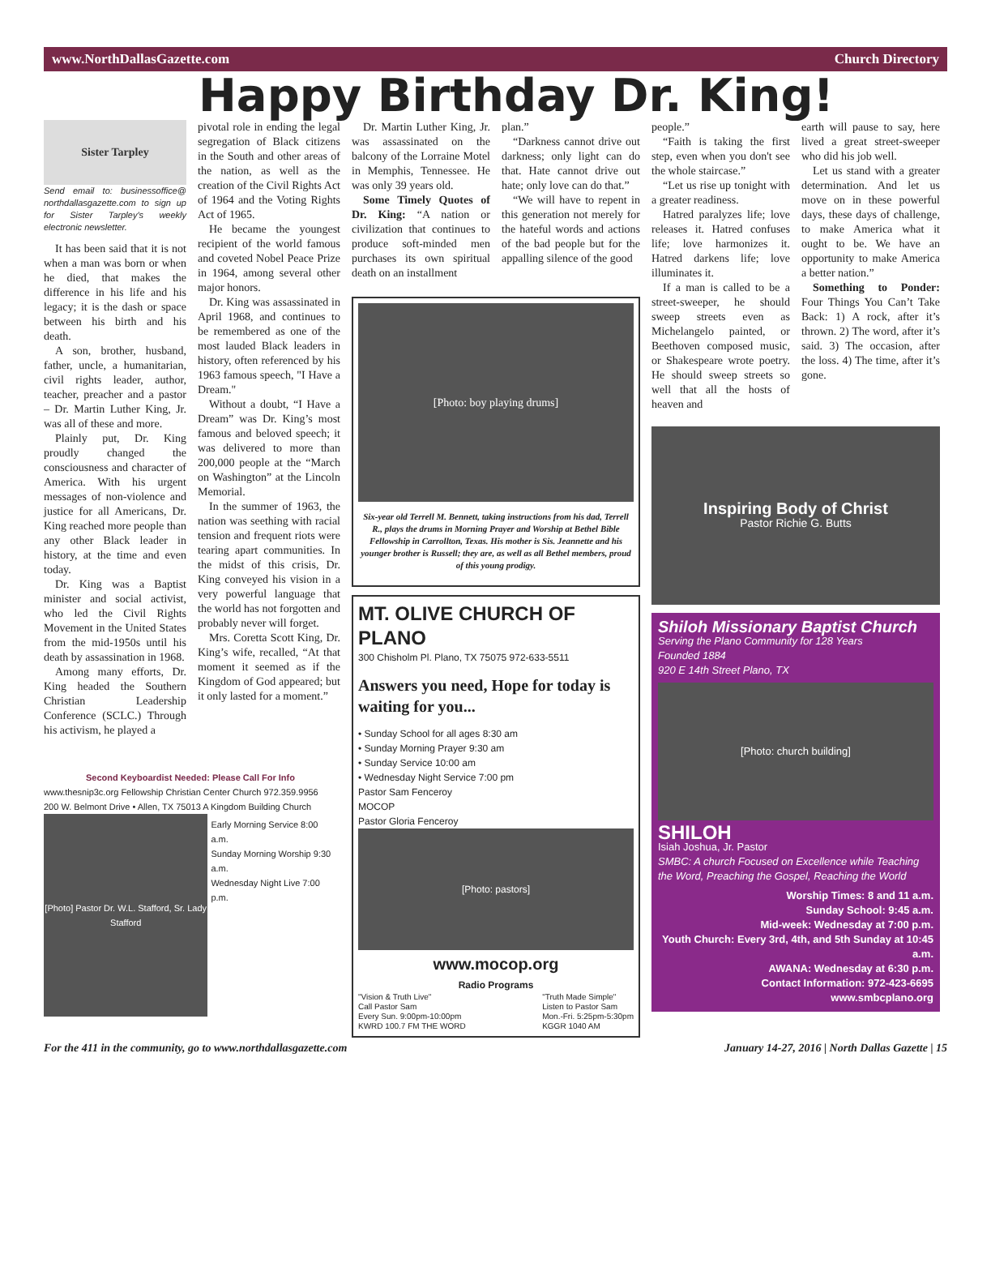www.NorthDallasGazette.com Church Directory
Happy Birthday Dr. King!
Sister Tarpley
Send email to: businessoffice@ northdallasgazette.com to sign up for Sister Tarpley's weekly electronic newsletter.
It has been said that it is not when a man was born or when he died, that makes the difference in his life and his legacy; it is the dash or space between his birth and his death.
A son, brother, husband, father, uncle, a humanitarian, civil rights leader, author, teacher, preacher and a pastor – Dr. Martin Luther King, Jr. was all of these and more.
Plainly put, Dr. King proudly changed the consciousness and character of America. With his urgent messages of non-violence and justice for all Americans, Dr. King reached more people than any other Black leader in history, at the time and even today.
Dr. King was a Baptist minister and social activist, who led the Civil Rights Movement in the United States from the mid-1950s until his death by assassination in 1968.
Among many efforts, Dr. King headed the Southern Christian Leadership Conference (SCLC.) Through his activism, he played a
pivotal role in ending the legal segregation of Black citizens in the South and other areas of the nation, as well as the creation of the Civil Rights Act of 1964 and the Voting Rights Act of 1965.
He became the youngest recipient of the world famous and coveted Nobel Peace Prize in 1964, among several other major honors.
Dr. King was assassinated in April 1968, and continues to be remembered as one of the most lauded Black leaders in history, often referenced by his 1963 famous speech, "I Have a Dream."
Without a doubt, “I Have a Dream” was Dr. King’s most famous and beloved speech; it was delivered to more than 200,000 people at the “March on Washington” at the Lincoln Memorial.
In the summer of 1963, the nation was seething with racial tension and frequent riots were tearing apart communities. In the midst of this crisis, Dr. King conveyed his vision in a very powerful language that the world has not forgotten and probably never will forget.
Mrs. Coretta Scott King, Dr. King’s wife, recalled, “At that moment it seemed as if the Kingdom of God appeared; but it only lasted for a moment.”
Dr. Martin Luther King, Jr. was assassinated on the balcony of the Lorraine Motel in Memphis, Tennessee. He was only 39 years old.
Some Timely Quotes of Dr. King: “A nation or civilization that continues to produce soft-minded men purchases its own spiritual death on an installment
plan.”
“Darkness cannot drive out darkness; only light can do that. Hate cannot drive out hate; only love can do that.”
“We will have to repent in this generation not merely for the hateful words and actions of the bad people but for the appalling silence of the good
[Photo: boy playing drums]
Six-year old Terrell M. Bennett, taking instructions from his dad, Terrell R., plays the drums in Morning Prayer and Worship at Bethel Bible Fellowship in Carrollton, Texas. His mother is Sis. Jeannette and his younger brother is Russell; they are, as well as all Bethel members, proud of this young prodigy.
MT. OLIVE CHURCH OF PLANO
300 Chisholm Pl. Plano, TX 75075 972-633-5511
Answers you need, Hope for today is waiting for you...
• Sunday School for all ages 8:30 am
• Sunday Morning Prayer 9:30 am
• Sunday Service 10:00 am
• Wednesday Night Service 7:00 pm
Pastor Sam Fenceroy
MOCOP
Pastor Gloria Fenceroy
[Photo: pastors]
www.mocop.org
Radio Programs
"Vision & Truth Live"
Call Pastor Sam
Every Sun. 9:00pm-10:00pm
KWRD 100.7 FM THE WORD "Truth Made Simple"
Listen to Pastor Sam
Mon.-Fri. 5:25pm-5:30pm
KGGR 1040 AM
people.”
“Faith is taking the first step, even when you don't see the whole staircase.”
“Let us rise up tonight with a greater readiness.
Hatred paralyzes life; love releases it. Hatred confuses life; love harmonizes it. Hatred darkens life; love illuminates it.
If a man is called to be a street-sweeper, he should sweep streets even as Michelangelo painted, or Beethoven composed music, or Shakespeare wrote poetry. He should sweep streets so well that all the hosts of heaven and
earth will pause to say, here lived a great street-sweeper who did his job well.
Let us stand with a greater determination. And let us move on in these powerful days, these days of challenge, to make America what it ought to be. We have an opportunity to make America a better nation.”
Something to Ponder: Four Things You Can’t Take Back: 1) A rock, after it’s thrown. 2) The word, after it’s said. 3) The occasion, after the loss. 4) The time, after it’s gone.
Inspiring Body of Christ
Pastor Richie G. Butts
Shiloh Missionary Baptist Church
Serving the Plano Community for 128 Years
Founded 1884
920 E 14th Street Plano, TX
[Photo: church building]
SHILOH
Isiah Joshua, Jr. Pastor
SMBC: A church Focused on Excellence while Teaching the Word, Preaching the Gospel, Reaching the World
Worship Times: 8 and 11 a.m.
Sunday School: 9:45 a.m.
Mid-week: Wednesday at 7:00 p.m.
Youth Church: Every 3rd, 4th, and 5th Sunday at 10:45 a.m.
AWANA: Wednesday at 6:30 p.m.
Contact Information: 972-423-6695
www.smbcplano.org
Second Keyboardist Needed: Please Call For Info
www.thesnip3c.org Fellowship Christian Center Church 972.359.9956
200 W. Belmont Drive • Allen, TX 75013 A Kingdom Building Church
[Photo] Pastor Dr. W.L. Stafford, Sr. Lady Stafford
Early Morning Service 8:00 a.m.
Sunday Morning Worship 9:30 a.m.
Wednesday Night Live 7:00 p.m.
For the 411 in the community, go to www.northdallasgazette.com January 14-27, 2016 | North Dallas Gazette | 15